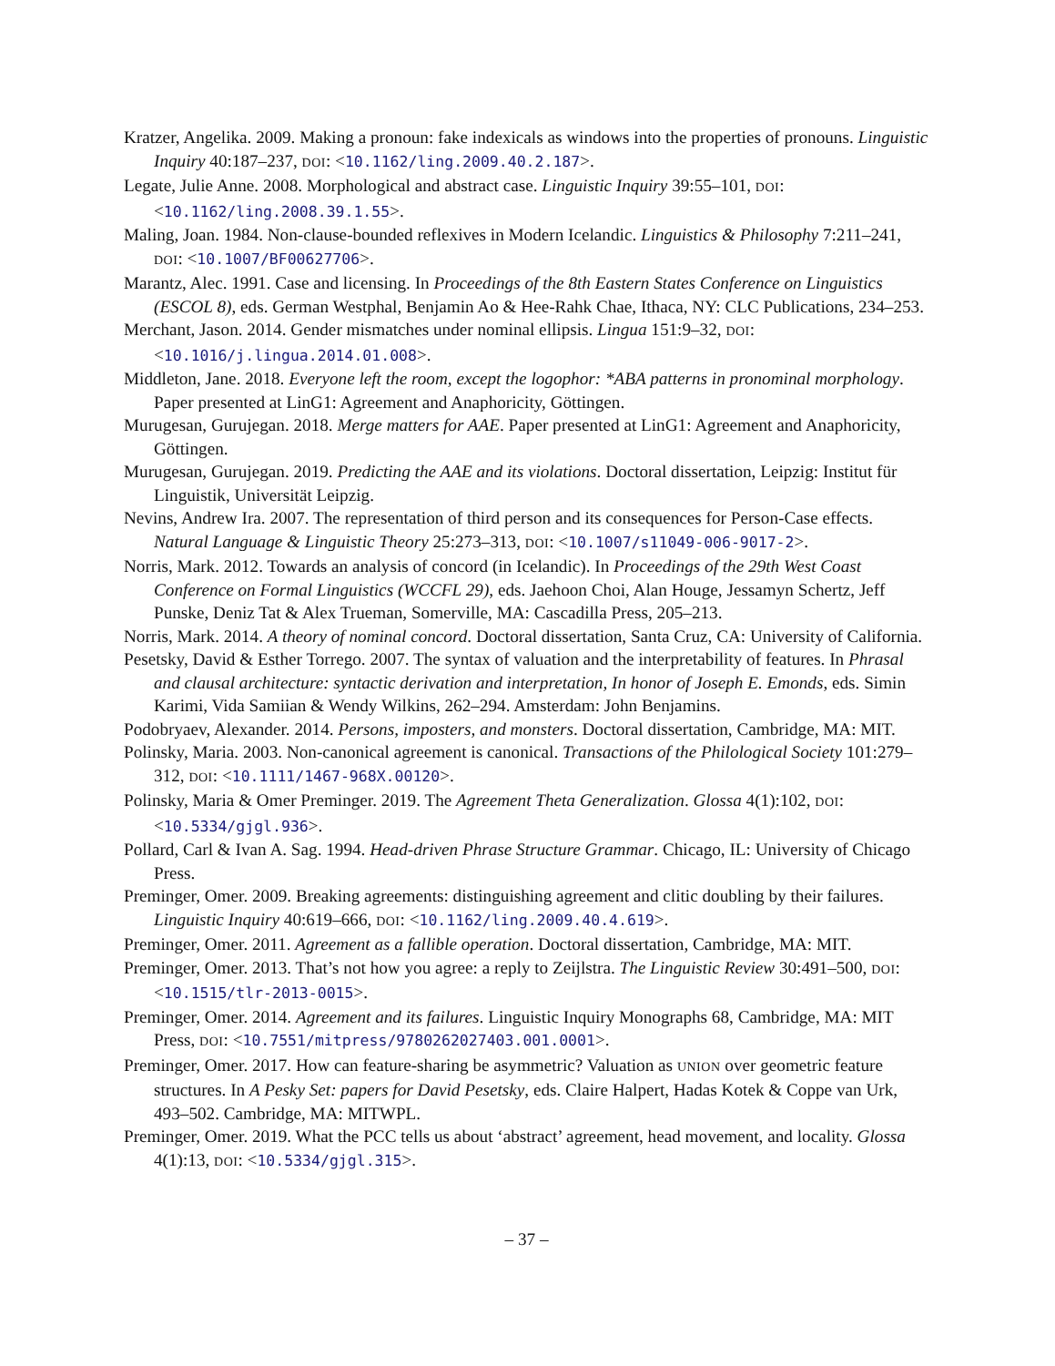Kratzer, Angelika. 2009. Making a pronoun: fake indexicals as windows into the properties of pronouns. Linguistic Inquiry 40:187–237, DOI: <10.1162/ling.2009.40.2.187>.
Legate, Julie Anne. 2008. Morphological and abstract case. Linguistic Inquiry 39:55–101, DOI: <10.1162/ling.2008.39.1.55>.
Maling, Joan. 1984. Non-clause-bounded reflexives in Modern Icelandic. Linguistics & Philosophy 7:211–241, DOI: <10.1007/BF00627706>.
Marantz, Alec. 1991. Case and licensing. In Proceedings of the 8th Eastern States Conference on Linguistics (ESCOL 8), eds. German Westphal, Benjamin Ao & Hee-Rahk Chae, Ithaca, NY: CLC Publications, 234–253.
Merchant, Jason. 2014. Gender mismatches under nominal ellipsis. Lingua 151:9–32, DOI: <10.1016/j.lingua.2014.01.008>.
Middleton, Jane. 2018. Everyone left the room, except the logophor: *ABA patterns in pronominal morphology. Paper presented at LinG1: Agreement and Anaphoricity, Göttingen.
Murugesan, Gurujegan. 2018. Merge matters for AAE. Paper presented at LinG1: Agreement and Anaphoricity, Göttingen.
Murugesan, Gurujegan. 2019. Predicting the AAE and its violations. Doctoral dissertation, Leipzig: Institut für Linguistik, Universität Leipzig.
Nevins, Andrew Ira. 2007. The representation of third person and its consequences for Person-Case effects. Natural Language & Linguistic Theory 25:273–313, DOI: <10.1007/s11049-006-9017-2>.
Norris, Mark. 2012. Towards an analysis of concord (in Icelandic). In Proceedings of the 29th West Coast Conference on Formal Linguistics (WCCFL 29), eds. Jaehoon Choi, Alan Houge, Jessamyn Schertz, Jeff Punske, Deniz Tat & Alex Trueman, Somerville, MA: Cascadilla Press, 205–213.
Norris, Mark. 2014. A theory of nominal concord. Doctoral dissertation, Santa Cruz, CA: University of California.
Pesetsky, David & Esther Torrego. 2007. The syntax of valuation and the interpretability of features. In Phrasal and clausal architecture: syntactic derivation and interpretation, In honor of Joseph E. Emonds, eds. Simin Karimi, Vida Samiian & Wendy Wilkins, 262–294. Amsterdam: John Benjamins.
Podobryaev, Alexander. 2014. Persons, imposters, and monsters. Doctoral dissertation, Cambridge, MA: MIT.
Polinsky, Maria. 2003. Non-canonical agreement is canonical. Transactions of the Philological Society 101:279–312, DOI: <10.1111/1467-968X.00120>.
Polinsky, Maria & Omer Preminger. 2019. The Agreement Theta Generalization. Glossa 4(1):102, DOI: <10.5334/gjgl.936>.
Pollard, Carl & Ivan A. Sag. 1994. Head-driven Phrase Structure Grammar. Chicago, IL: University of Chicago Press.
Preminger, Omer. 2009. Breaking agreements: distinguishing agreement and clitic doubling by their failures. Linguistic Inquiry 40:619–666, DOI: <10.1162/ling.2009.40.4.619>.
Preminger, Omer. 2011. Agreement as a fallible operation. Doctoral dissertation, Cambridge, MA: MIT.
Preminger, Omer. 2013. That’s not how you agree: a reply to Zeijlstra. The Linguistic Review 30:491–500, DOI: <10.1515/tlr-2013-0015>.
Preminger, Omer. 2014. Agreement and its failures. Linguistic Inquiry Monographs 68, Cambridge, MA: MIT Press, DOI: <10.7551/mitpress/9780262027403.001.0001>.
Preminger, Omer. 2017. How can feature-sharing be asymmetric? Valuation as UNION over geometric feature structures. In A Pesky Set: papers for David Pesetsky, eds. Claire Halpert, Hadas Kotek & Coppe van Urk, 493–502. Cambridge, MA: MITWPL.
Preminger, Omer. 2019. What the PCC tells us about ‘abstract’ agreement, head movement, and locality. Glossa 4(1):13, DOI: <10.5334/gjgl.315>.
– 37 –